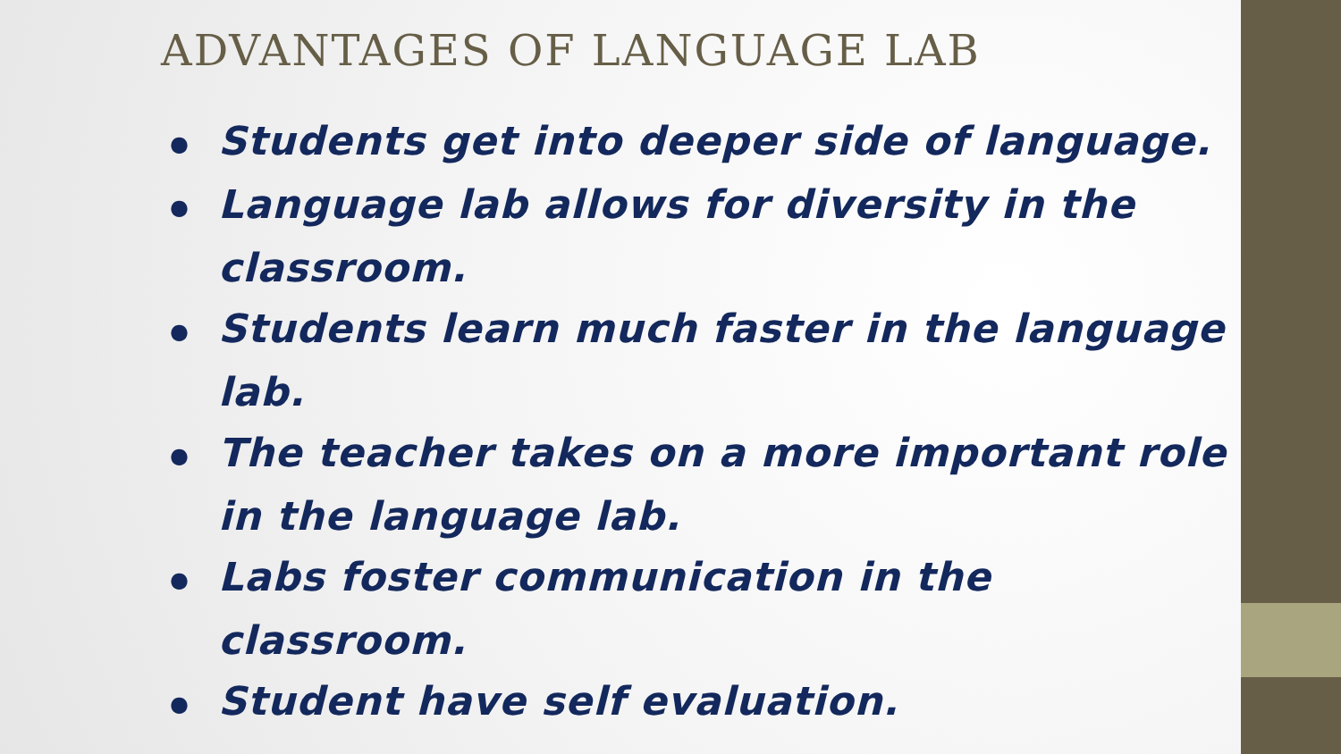ADVANTAGES OF LANGUAGE LAB
● Students get into deeper side of language.
● Language lab allows for diversity in the classroom.
● Students learn much faster in the language lab.
● The teacher takes on a more important role in the language lab.
● Labs foster communication in the classroom.
● Student have self evaluation.